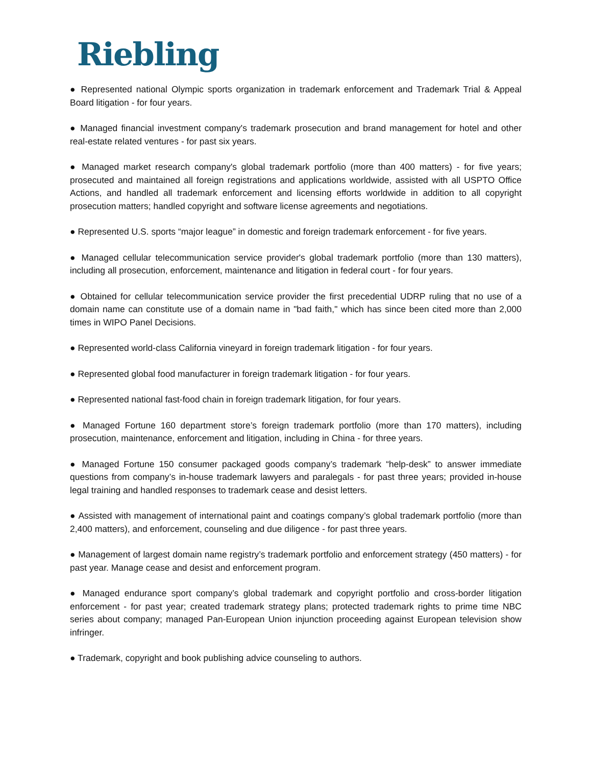Riebling
● Represented national Olympic sports organization in trademark enforcement and Trademark Trial & Appeal Board litigation - for four years.
● Managed financial investment company's trademark prosecution and brand management for hotel and other real-estate related ventures - for past six years.
● Managed market research company's global trademark portfolio (more than 400 matters) - for five years; prosecuted and maintained all foreign registrations and applications worldwide, assisted with all USPTO Office Actions, and handled all trademark enforcement and licensing efforts worldwide in addition to all copyright prosecution matters; handled copyright and software license agreements and negotiations.
● Represented U.S. sports “major league” in domestic and foreign trademark enforcement - for five years.
● Managed cellular telecommunication service provider's global trademark portfolio (more than 130 matters), including all prosecution, enforcement, maintenance and litigation in federal court - for four years.
● Obtained for cellular telecommunication service provider the first precedential UDRP ruling that no use of a domain name can constitute use of a domain name in "bad faith," which has since been cited more than 2,000 times in WIPO Panel Decisions.
● Represented world-class California vineyard in foreign trademark litigation - for four years.
● Represented global food manufacturer in foreign trademark litigation - for four years.
● Represented national fast-food chain in foreign trademark litigation, for four years.
● Managed Fortune 160 department store’s foreign trademark portfolio (more than 170 matters), including prosecution, maintenance, enforcement and litigation, including in China - for three years.
● Managed Fortune 150 consumer packaged goods company’s trademark “help-desk” to answer immediate questions from company’s in-house trademark lawyers and paralegals - for past three years; provided in-house legal training and handled responses to trademark cease and desist letters.
● Assisted with management of international paint and coatings company’s global trademark portfolio (more than 2,400 matters), and enforcement, counseling and due diligence - for past three years.
● Management of largest domain name registry’s trademark portfolio and enforcement strategy (450 matters) - for past year. Manage cease and desist and enforcement program.
● Managed endurance sport company’s global trademark and copyright portfolio and cross-border litigation enforcement - for past year; created trademark strategy plans; protected trademark rights to prime time NBC series about company; managed Pan-European Union injunction proceeding against European television show infringer.
● Trademark, copyright and book publishing advice counseling to authors.